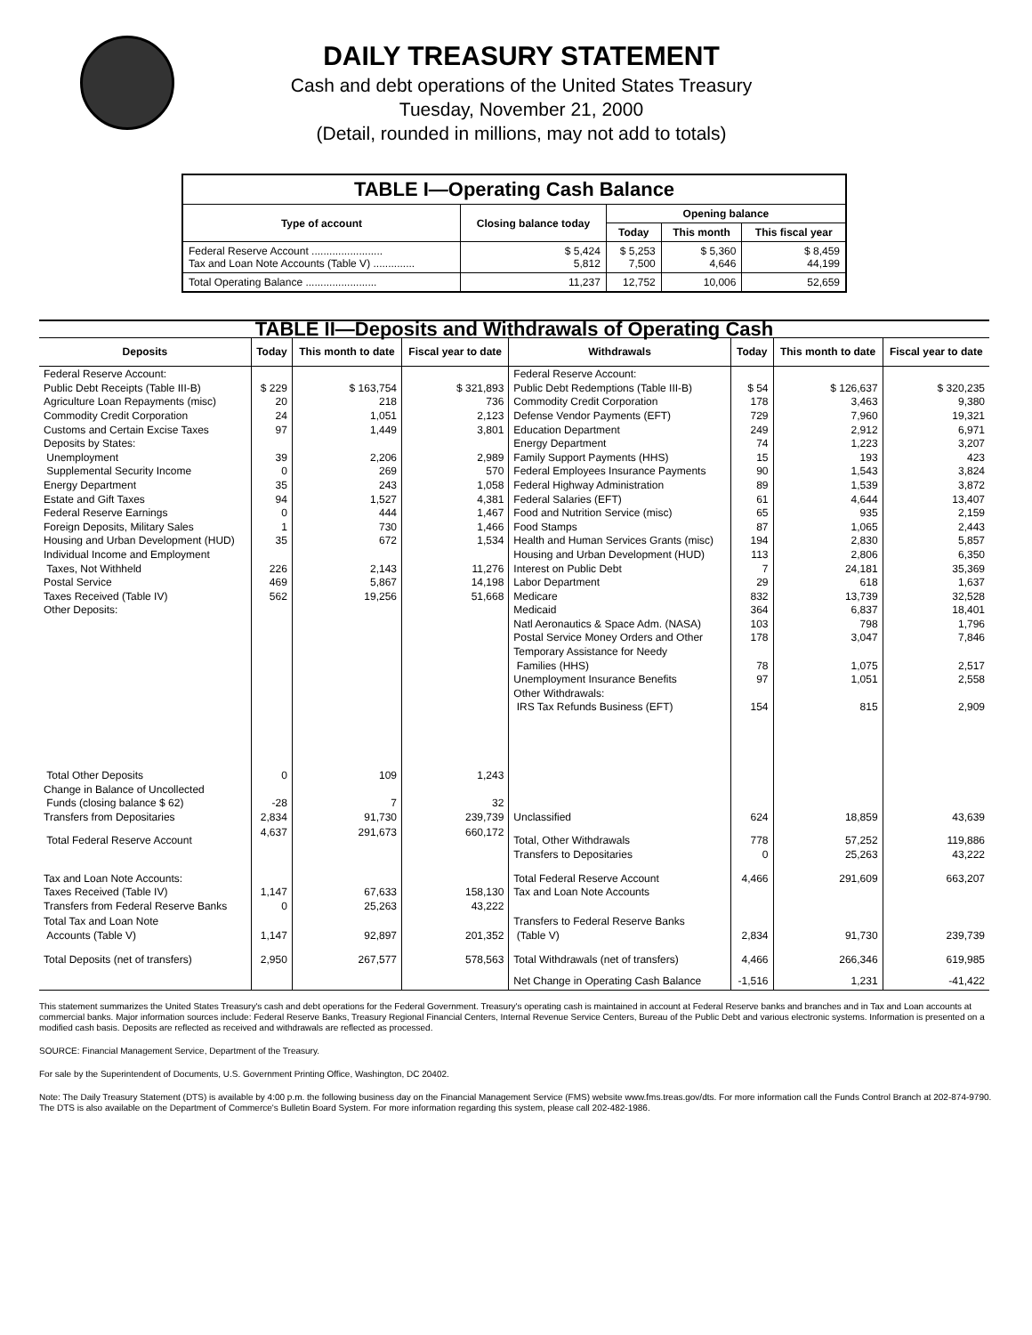DAILY TREASURY STATEMENT
Cash and debt operations of the United States Treasury
Tuesday, November 21, 2000
(Detail, rounded in millions, may not add to totals)
| TABLE I—Operating Cash Balance | | | | |
| Type of account | Closing balance today | Opening balance | | |
| | | Today | This month | This fiscal year |
| Federal Reserve Account ........................ Tax and Loan Note Accounts (Table V) .............. | $ 5,424 5,812 | $ 5,253 7,500 | $ 5,360 4,646 | $ 8,459 44,199 |
| Total Operating Balance ........................ | 11,237 | 12,752 | 10,006 | 52,659 |
| TABLE II—Deposits and Withdrawals of Operating Cash | | | | | | | |
| Deposits | Today | This month to date | Fiscal year to date | Withdrawals | Today | This month to date | Fiscal year to date |
| Federal Reserve Account: Public Debt Receipts (Table III-B) Agriculture Loan Repayments (misc) Commodity Credit Corporation Customs and Certain Excise Taxes Deposits by States: Unemployment Supplemental Security Income Energy Department Estate and Gift Taxes Federal Reserve Earnings Foreign Deposits, Military Sales Housing and Urban Development (HUD) Individual Income and Employment Taxes, Not Withheld Postal Service Taxes Received (Table IV) Other Deposits: | $ 229 20 24 97 39 0 35 94 0 1 35 226 469 562 | $ 163,754 218 1,051 1,449 2,206 269 243 1,527 444 730 672 2,143 5,867 19,256 | $ 321,893 736 2,123 3,801 2,989 570 1,058 4,381 1,467 1,466 1,534 11,276 14,198 51,668 | Federal Reserve Account: Public Debt Redemptions (Table III-B) Commodity Credit Corporation Defense Vendor Payments (EFT) Education Department Energy Department Family Support Payments (HHS) Federal Employees Insurance Payments Federal Highway Administration Federal Salaries (EFT) Food and Nutrition Service (misc) Food Stamps Health and Human Services Grants (misc) Housing and Urban Development (HUD) Interest on Public Debt Labor Department Medicare Medicaid Natl Aeronautics & Space Adm. (NASA) Postal Service Money Orders and Other Temporary Assistance for Needy Families (HHS) Unemployment Insurance Benefits Other Withdrawals: IRS Tax Refunds Business (EFT) | $ 54 178 729 249 74 15 90 89 61 65 87 194 113 7 29 832 364 103 178 78 97 154 | $ 126,637 3,463 7,960 2,912 1,223 193 1,543 1,539 4,644 935 1,065 2,830 2,806 24,181 618 13,739 6,837 798 3,047 1,075 1,051 815 | $ 320,235 9,380 19,321 6,971 3,207 423 3,824 3,872 13,407 2,159 2,443 5,857 6,350 35,369 1,637 32,528 18,401 1,796 7,846 2,517 2,558 2,909 |
| Total Other Deposits Change in Balance of Uncollected Funds (closing balance $ 62) Transfers from Depositaries | 0 -28 2,834 | 109 7 91,730 | 1,243 32 239,739 | Unclassified | 624 | 18,859 | 43,639 |
| Total Federal Reserve Account | 4,637 | 291,673 | 660,172 | Total, Other Withdrawals Transfers to Depositaries | 778 0 | 57,252 25,263 | 119,886 43,222 |
| Tax and Loan Note Accounts: Taxes Received (Table IV) Transfers from Federal Reserve Banks | 1,147 0 | 67,633 25,263 | 158,130 43,222 | Total Federal Reserve Account Tax and Loan Note Accounts | 4,466 | 291,609 | 663,207 |
| Total Tax and Loan Note Accounts (Table V) | 1,147 | 92,897 | 201,352 | Transfers to Federal Reserve Banks (Table V) | 2,834 | 91,730 | 239,739 |
| Total Deposits (net of transfers) | 2,950 | 267,577 | 578,563 | Total Withdrawals (net of transfers) | 4,466 | 266,346 | 619,985 |
| | | | | Net Change in Operating Cash Balance | -1,516 | 1,231 | -41,422 |
This statement summarizes the United States Treasury's cash and debt operations for the Federal Government. Treasury's operating cash is maintained in account at Federal Reserve banks and branches and in Tax and Loan accounts at commercial banks. Major information sources include: Federal Reserve Banks, Treasury Regional Financial Centers, Internal Revenue Service Centers, Bureau of the Public Debt and various electronic systems. Information is presented on a modified cash basis. Deposits are reflected as received and withdrawals are reflected as processed.
SOURCE: Financial Management Service, Department of the Treasury.
For sale by the Superintendent of Documents, U.S. Government Printing Office, Washington, DC 20402.
Note: The Daily Treasury Statement (DTS) is available by 4:00 p.m. the following business day on the Financial Management Service (FMS) website www.fms.treas.gov/dts. For more information call the Funds Control Branch at 202-874-9790. The DTS is also available on the Department of Commerce's Bulletin Board System. For more information regarding this system, please call 202-482-1986.